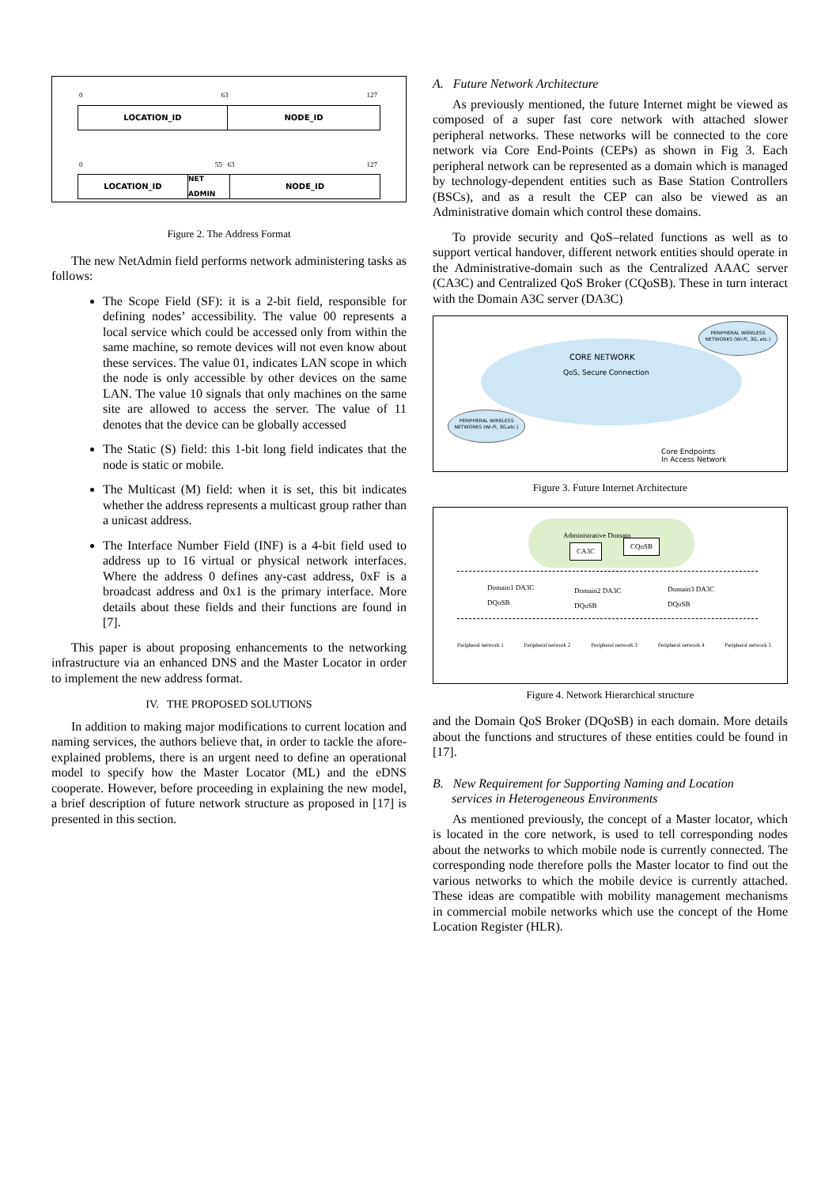0 63 127
LOCATION_ID NODE_ID
0 55 63 127
LOCATION_ID NET ADMIN NODE_ID
Figure 2. The Address Format
The new NetAdmin field performs network administering tasks as follows:
The Scope Field (SF): it is a 2-bit field, responsible for defining nodes’ accessibility. The value 00 represents a local service which could be accessed only from within the same machine, so remote devices will not even know about these services. The value 01, indicates LAN scope in which the node is only accessible by other devices on the same LAN. The value 10 signals that only machines on the same site are allowed to access the server. The value of 11 denotes that the device can be globally accessed
The Static (S) field: this 1-bit long field indicates that the node is static or mobile.
The Multicast (M) field: when it is set, this bit indicates whether the address represents a multicast group rather than a unicast address.
The Interface Number Field (INF) is a 4-bit field used to address up to 16 virtual or physical network interfaces. Where the address 0 defines any-cast address, 0xF is a broadcast address and 0x1 is the primary interface. More details about these fields and their functions are found in [7].
This paper is about proposing enhancements to the networking infrastructure via an enhanced DNS and the Master Locator in order to implement the new address format.
IV. THE PROPOSED SOLUTIONS
In addition to making major modifications to current location and naming services, the authors believe that, in order to tackle the afore-explained problems, there is an urgent need to define an operational model to specify how the Master Locator (ML) and the eDNS cooperate. However, before proceeding in explaining the new model, a brief description of future network structure as proposed in [17] is presented in this section.
A. Future Network Architecture
As previously mentioned, the future Internet might be viewed as composed of a super fast core network with attached slower peripheral networks. These networks will be connected to the core network via Core End-Points (CEPs) as shown in Fig 3. Each peripheral network can be represented as a domain which is managed by technology-dependent entities such as Base Station Controllers (BSCs), and as a result the CEP can also be viewed as an Administrative domain which control these domains.
To provide security and QoS–related functions as well as to support vertical handover, different network entities should operate in the Administrative-domain such as the Centralized AAAC server (CA3C) and Centralized QoS Broker (CQoSB). These in turn interact with the Domain A3C server (DA3C)
CORE NETWORK
QoS, Secure Connection
PERIPHERAL WIRELESS NETWORKS (Wi-Fi, 3G, etc.)
PERIPHERAL WIRELESS NETWORKS (Wi-Fi, 3G,etc.)
Core Endpoints
In Access Network
Figure 3. Future Internet Architecture
Administrative Domain
CA3C
CQoSB
Domain1 DA3C
DQoSB
Domain2 DA3C
DQoSB
Domain3 DA3C
DQoSB
Peripheral network 1 Peripheral network 2 Peripheral network 3 Peripheral network 4 Peripheral network 5
Figure 4. Network Hierarchical structure
and the Domain QoS Broker (DQoSB) in each domain. More details about the functions and structures of these entities could be found in [17].
B. New Requirement for Supporting Naming and Location
services in Heterogeneous Environments
As mentioned previously, the concept of a Master locator, which is located in the core network, is used to tell corresponding nodes about the networks to which mobile node is currently connected. The corresponding node therefore polls the Master locator to find out the various networks to which the mobile device is currently attached. These ideas are compatible with mobility management mechanisms in commercial mobile networks which use the concept of the Home Location Register (HLR).